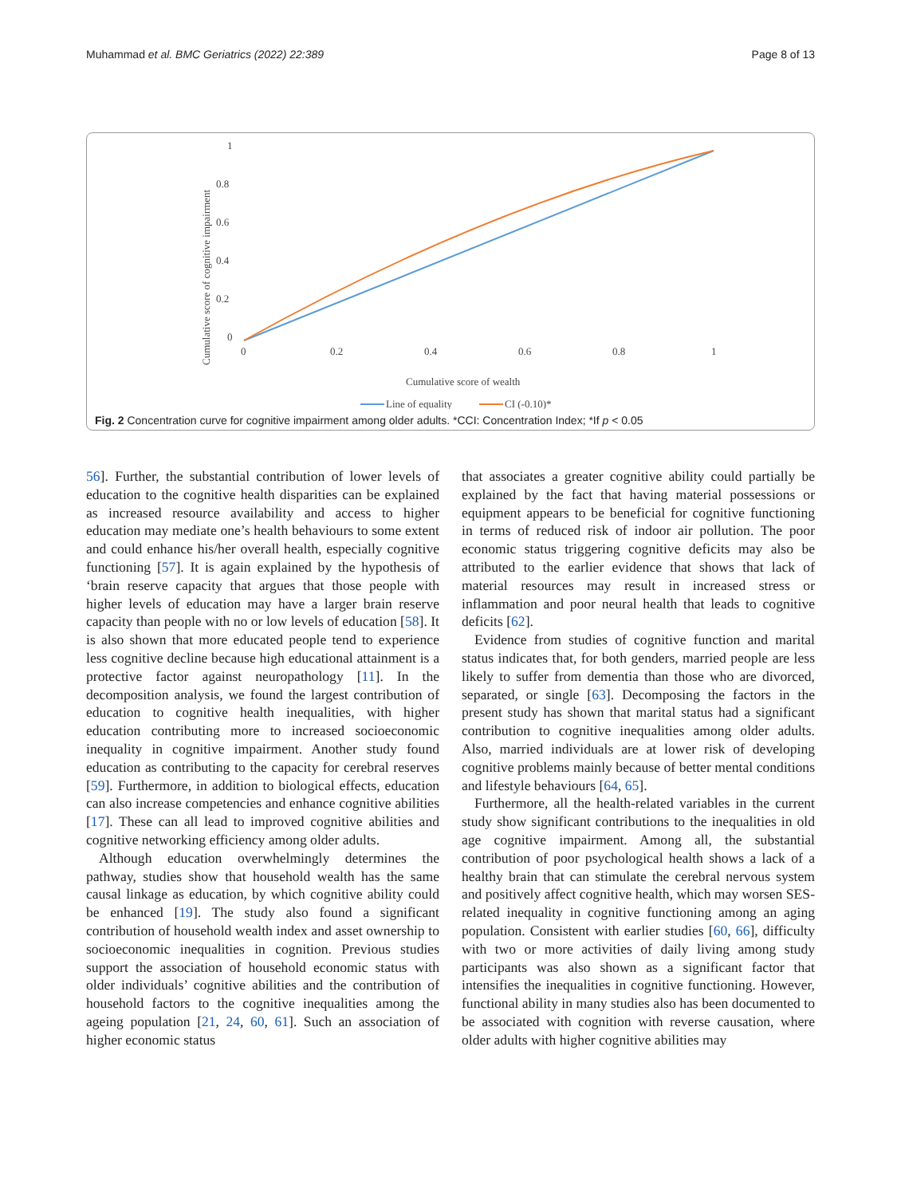Muhammad et al. BMC Geriatrics (2022) 22:389 Page 8 of 13
1
0.8
0.6
0.4
0.2
0
0
0.2
0.4
0.6
0.8
1
Cumulative score of cognitive impairment
Cumulative score of wealth
Line of equality
CI (-0.10)*
Fig. 2 Concentration curve for cognitive impairment among older adults. *CCI: Concentration Index; *If p < 0.05
56]. Further, the substantial contribution of lower levels of education to the cognitive health disparities can be explained as increased resource availability and access to higher education may mediate one’s health behaviours to some extent and could enhance his/her overall health, especially cognitive functioning [57]. It is again explained by the hypothesis of ‘brain reserve capacity that argues that those people with higher levels of education may have a larger brain reserve capacity than people with no or low levels of education [58]. It is also shown that more educated people tend to experience less cognitive decline because high educational attainment is a protective factor against neuropathology [11]. In the decomposition analysis, we found the largest contribution of education to cognitive health inequalities, with higher education contributing more to increased socioeconomic inequality in cognitive impairment. Another study found education as contributing to the capacity for cerebral reserves [59]. Furthermore, in addition to biological effects, education can also increase competencies and enhance cognitive abilities [17]. These can all lead to improved cognitive abilities and cognitive networking efficiency among older adults.
Although education overwhelmingly determines the pathway, studies show that household wealth has the same causal linkage as education, by which cognitive ability could be enhanced [19]. The study also found a significant contribution of household wealth index and asset ownership to socioeconomic inequalities in cognition. Previous studies support the association of household economic status with older individuals’ cognitive abilities and the contribution of household factors to the cognitive inequalities among the ageing population [21, 24, 60, 61]. Such an association of higher economic status
that associates a greater cognitive ability could partially be explained by the fact that having material possessions or equipment appears to be beneficial for cognitive functioning in terms of reduced risk of indoor air pollution. The poor economic status triggering cognitive deficits may also be attributed to the earlier evidence that shows that lack of material resources may result in increased stress or inflammation and poor neural health that leads to cognitive deficits [62].
Evidence from studies of cognitive function and marital status indicates that, for both genders, married people are less likely to suffer from dementia than those who are divorced, separated, or single [63]. Decomposing the factors in the present study has shown that marital status had a significant contribution to cognitive inequalities among older adults. Also, married individuals are at lower risk of developing cognitive problems mainly because of better mental conditions and lifestyle behaviours [64, 65].
Furthermore, all the health-related variables in the current study show significant contributions to the inequalities in old age cognitive impairment. Among all, the substantial contribution of poor psychological health shows a lack of a healthy brain that can stimulate the cerebral nervous system and positively affect cognitive health, which may worsen SES-related inequality in cognitive functioning among an aging population. Consistent with earlier studies [60, 66], difficulty with two or more activities of daily living among study participants was also shown as a significant factor that intensifies the inequalities in cognitive functioning. However, functional ability in many studies also has been documented to be associated with cognition with reverse causation, where older adults with higher cognitive abilities may